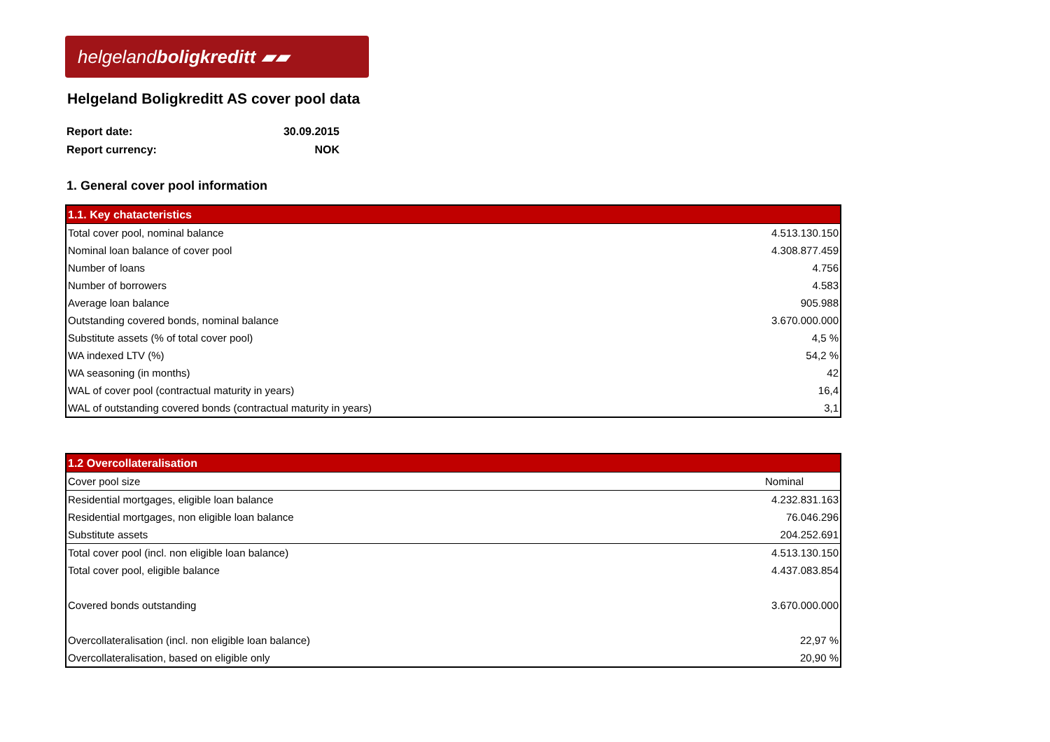helgeland boligkreditt ▰▰
Helgeland Boligkreditt AS cover pool data
| Report date: | 30.09.2015 |
| Report currency: | NOK |
1. General cover pool information
| 1.1. Key chatacteristics | |
| --- | --- |
| Total cover pool, nominal balance | 4.513.130.150 |
| Nominal loan balance of cover pool | 4.308.877.459 |
| Number of loans | 4.756 |
| Number of borrowers | 4.583 |
| Average loan balance | 905.988 |
| Outstanding covered bonds, nominal balance | 3.670.000.000 |
| Substitute assets (% of total cover pool) | 4,5 % |
| WA indexed LTV (%) | 54,2 % |
| WA seasoning (in months) | 42 |
| WAL of cover pool (contractual maturity in years) | 16,4 |
| WAL of outstanding covered bonds (contractual maturity in years) | 3,1 |
| 1.2 Overcollateralisation | |
| --- | --- |
| Cover pool size | Nominal |
| Residential mortgages, eligible loan balance | 4.232.831.163 |
| Residential mortgages, non eligible loan balance | 76.046.296 |
| Substitute assets | 204.252.691 |
| Total cover pool (incl. non eligible loan balance) | 4.513.130.150 |
| Total cover pool, eligible balance | 4.437.083.854 |
| Covered bonds outstanding | 3.670.000.000 |
| Overcollateralisation (incl. non eligible loan balance) | 22,97 % |
| Overcollateralisation, based on eligible only | 20,90 % |